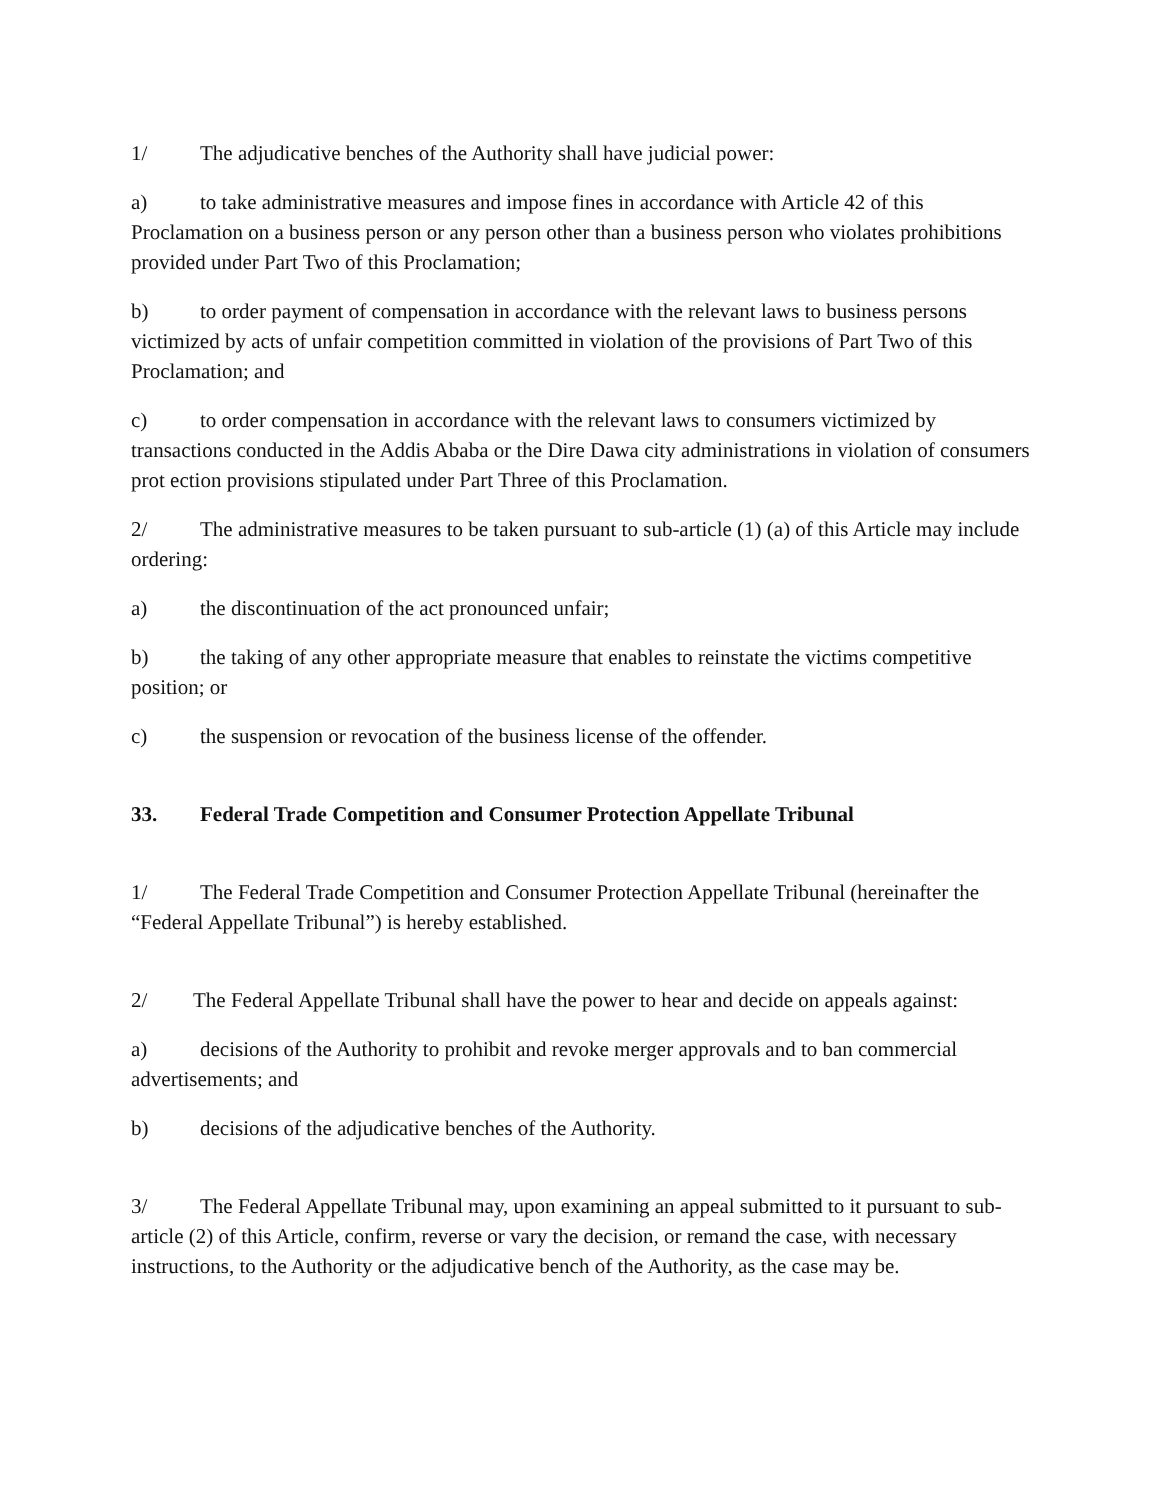1/ The adjudicative benches of the Authority shall have judicial power:
a) to take administrative measures and impose fines in accordance with Article 42 of this Proclamation on a business person or any person other than a business person who violates prohibitions provided under Part Two of this Proclamation;
b) to order payment of compensation in accordance with the relevant laws to business persons victimized by acts of unfair competition committed in violation of the provisions of Part Two of this Proclamation; and
c) to order compensation in accordance with the relevant laws to consumers victimized by transactions conducted in the Addis Ababa or the Dire Dawa city administrations in violation of consumers prot ection provisions stipulated under Part Three of this Proclamation.
2/ The administrative measures to be taken pursuant to sub-article (1) (a) of this Article may include ordering:
a) the discontinuation of the act pronounced unfair;
b) the taking of any other appropriate measure that enables to reinstate the victims competitive position; or
c) the suspension or revocation of the business license of the offender.
33. Federal Trade Competition and Consumer Protection Appellate Tribunal
1/ The Federal Trade Competition and Consumer Protection Appellate Tribunal (hereinafter the “Federal Appellate Tribunal”) is hereby established.
2/ The Federal Appellate Tribunal shall have the power to hear and decide on appeals against:
a) decisions of the Authority to prohibit and revoke merger approvals and to ban commercial advertisements; and
b) decisions of the adjudicative benches of the Authority.
3/ The Federal Appellate Tribunal may, upon examining an appeal submitted to it pursuant to sub-article (2) of this Article, confirm, reverse or vary the decision, or remand the case, with necessary instructions, to the Authority or the adjudicative bench of the Authority, as the case may be.